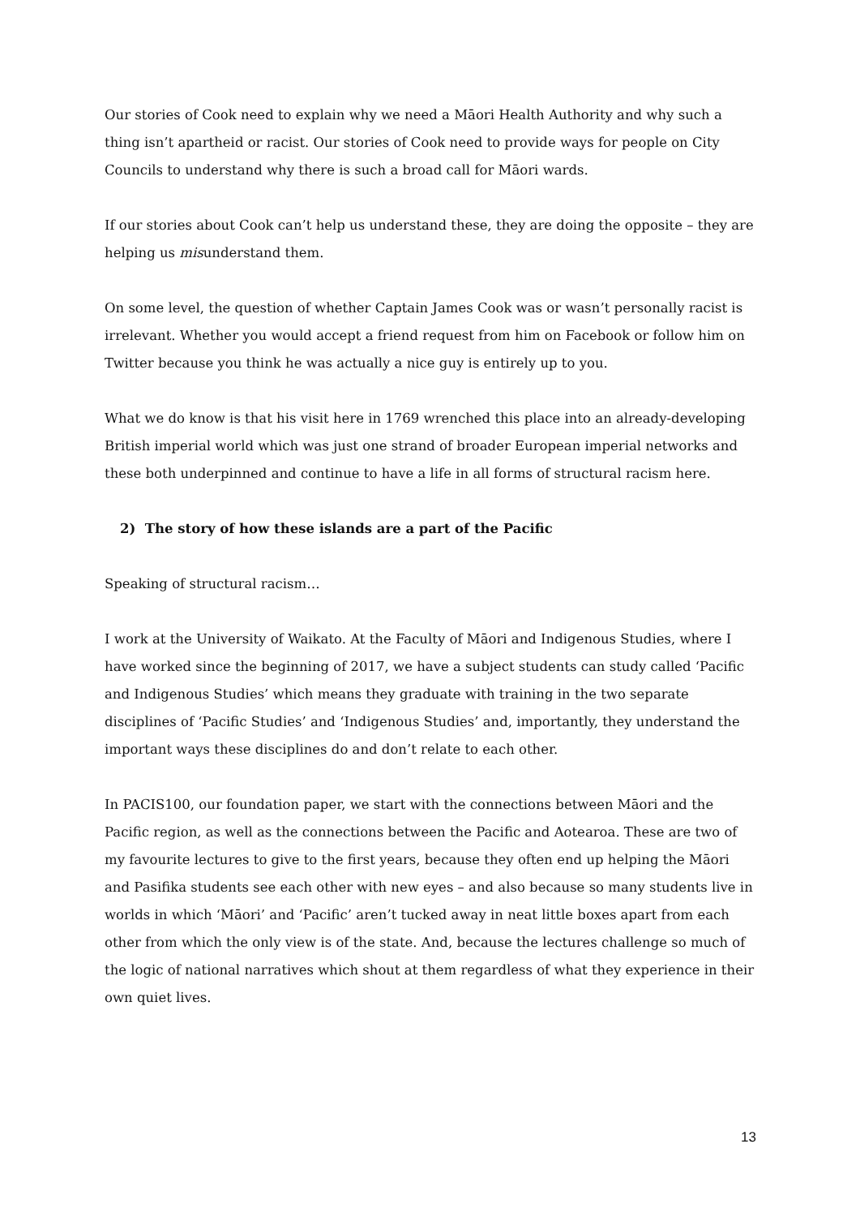Our stories of Cook need to explain why we need a Māori Health Authority and why such a thing isn’t apartheid or racist. Our stories of Cook need to provide ways for people on City Councils to understand why there is such a broad call for Māori wards.
If our stories about Cook can’t help us understand these, they are doing the opposite – they are helping us misunderstand them.
On some level, the question of whether Captain James Cook was or wasn’t personally racist is irrelevant. Whether you would accept a friend request from him on Facebook or follow him on Twitter because you think he was actually a nice guy is entirely up to you.
What we do know is that his visit here in 1769 wrenched this place into an already-developing British imperial world which was just one strand of broader European imperial networks and these both underpinned and continue to have a life in all forms of structural racism here.
2) The story of how these islands are a part of the Pacific
Speaking of structural racism…
I work at the University of Waikato. At the Faculty of Māori and Indigenous Studies, where I have worked since the beginning of 2017, we have a subject students can study called ‘Pacific and Indigenous Studies’ which means they graduate with training in the two separate disciplines of ‘Pacific Studies’ and ‘Indigenous Studies’ and, importantly, they understand the important ways these disciplines do and don’t relate to each other.
In PACIS100, our foundation paper, we start with the connections between Māori and the Pacific region, as well as the connections between the Pacific and Aotearoa. These are two of my favourite lectures to give to the first years, because they often end up helping the Māori and Pasifika students see each other with new eyes – and also because so many students live in worlds in which ‘Māori’ and ‘Pacific’ aren’t tucked away in neat little boxes apart from each other from which the only view is of the state. And, because the lectures challenge so much of the logic of national narratives which shout at them regardless of what they experience in their own quiet lives.
13